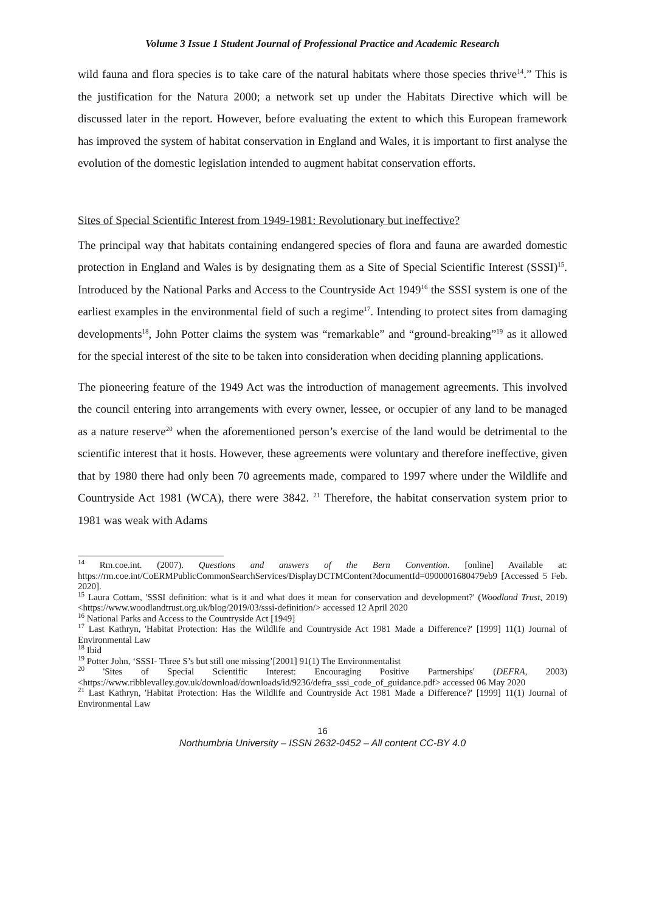Volume 3 Issue 1 Student Journal of Professional Practice and Academic Research
wild fauna and flora species is to take care of the natural habitats where those species thrive<sup>14</sup>.” This is the justification for the Natura 2000; a network set up under the Habitats Directive which will be discussed later in the report. However, before evaluating the extent to which this European framework has improved the system of habitat conservation in England and Wales, it is important to first analyse the evolution of the domestic legislation intended to augment habitat conservation efforts.
Sites of Special Scientific Interest from 1949-1981: Revolutionary but ineffective?
The principal way that habitats containing endangered species of flora and fauna are awarded domestic protection in England and Wales is by designating them as a Site of Special Scientific Interest (SSSI)<sup>15</sup>. Introduced by the National Parks and Access to the Countryside Act 1949<sup>16</sup> the SSSI system is one of the earliest examples in the environmental field of such a regime<sup>17</sup>. Intending to protect sites from damaging developments<sup>18</sup>, John Potter claims the system was “remarkable” and “ground-breaking”<sup>19</sup> as it allowed for the special interest of the site to be taken into consideration when deciding planning applications.
The pioneering feature of the 1949 Act was the introduction of management agreements. This involved the council entering into arrangements with every owner, lessee, or occupier of any land to be managed as a nature reserve<sup>20</sup> when the aforementioned person’s exercise of the land would be detrimental to the scientific interest that it hosts. However, these agreements were voluntary and therefore ineffective, given that by 1980 there had only been 70 agreements made, compared to 1997 where under the Wildlife and Countryside Act 1981 (WCA), there were 3842. <sup>21</sup> Therefore, the habitat conservation system prior to 1981 was weak with Adams
<sup>14</sup> Rm.coe.int. (2007). Questions and answers of the Bern Convention. [online] Available at: https://rm.coe.int/CoERMPublicCommonSearchServices/DisplayDCTMContent?documentId=0900001680479eb9 [Accessed 5 Feb. 2020].
<sup>15</sup> Laura Cottam, 'SSSI definition: what is it and what does it mean for conservation and development?' (Woodland Trust, 2019) <https://www.woodlandtrust.org.uk/blog/2019/03/sssi-definition/> accessed 12 April 2020
<sup>16</sup> National Parks and Access to the Countryside Act [1949]
<sup>17</sup> Last Kathryn, 'Habitat Protection: Has the Wildlife and Countryside Act 1981 Made a Difference?' [1999] 11(1) Journal of Environmental Law
<sup>18</sup> Ibid
<sup>19</sup> Potter John, ‘SSSI- Three S’s but still one missing’[2001] 91(1) The Environmentalist
<sup>20</sup> 'Sites of Special Scientific Interest: Encouraging Positive Partnerships' (DEFRA, 2003) <https://www.ribblevalley.gov.uk/download/downloads/id/9236/defra_sssi_code_of_guidance.pdf> accessed 06 May 2020
<sup>21</sup> Last Kathryn, 'Habitat Protection: Has the Wildlife and Countryside Act 1981 Made a Difference?' [1999] 11(1) Journal of Environmental Law
16
Northumbria University – ISSN 2632-0452 – All content CC-BY 4.0